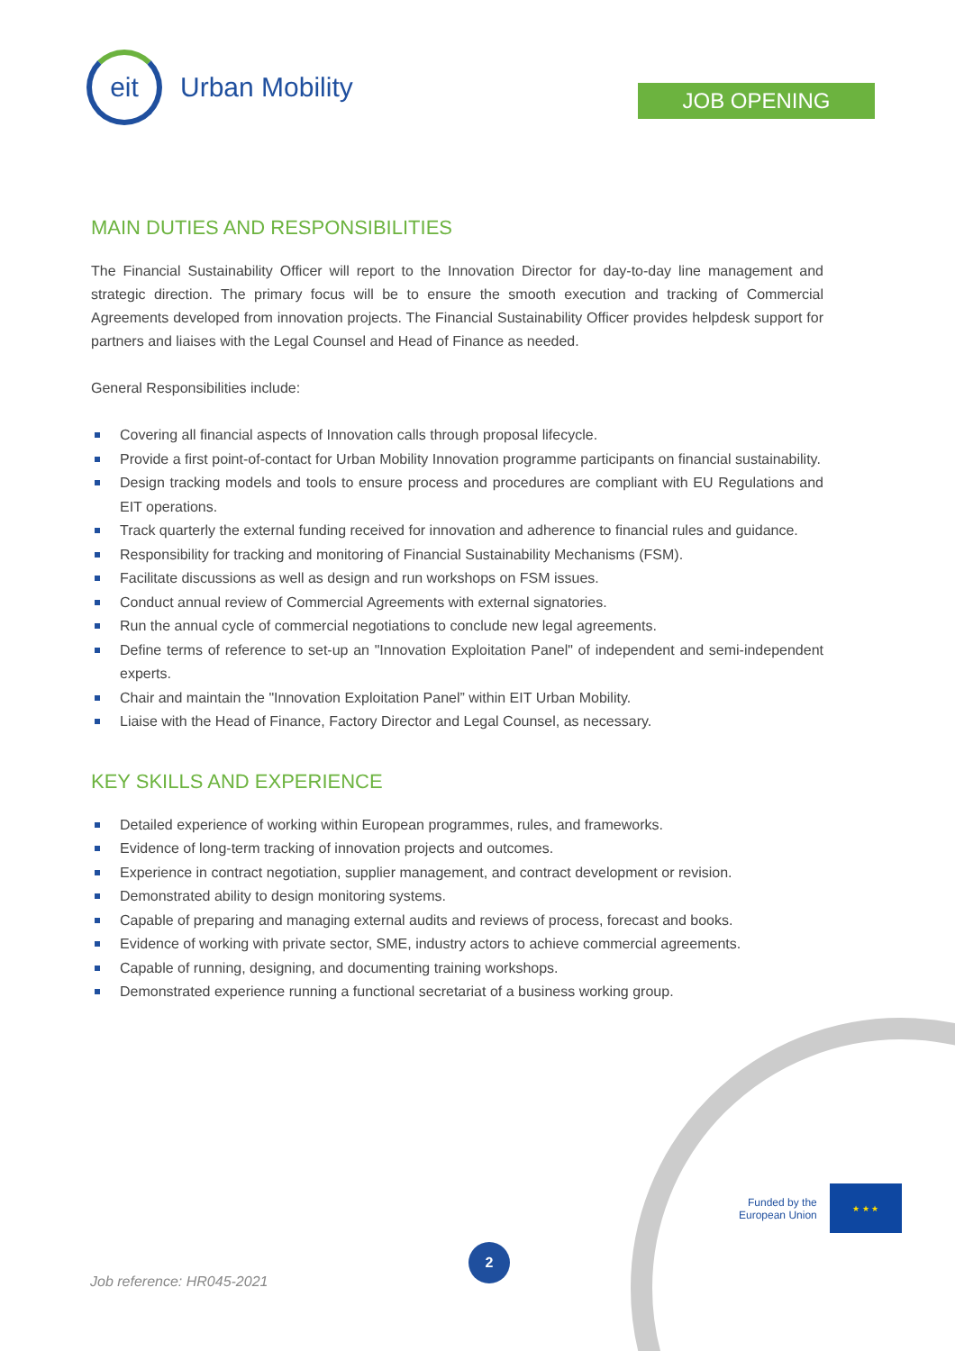eit
Urban Mobility
JOB OPENING
MAIN DUTIES AND RESPONSIBILITIES
The Financial Sustainability Officer will report to the Innovation Director for day-to-day line management and strategic direction. The primary focus will be to ensure the smooth execution and tracking of Commercial Agreements developed from innovation projects. The Financial Sustainability Officer provides helpdesk support for partners and liaises with the Legal Counsel and Head of Finance as needed.
General Responsibilities include:
Covering all financial aspects of Innovation calls through proposal lifecycle.
Provide a first point-of-contact for Urban Mobility Innovation programme participants on financial sustainability.
Design tracking models and tools to ensure process and procedures are compliant with EU Regulations and EIT operations.
Track quarterly the external funding received for innovation and adherence to financial rules and guidance.
Responsibility for tracking and monitoring of Financial Sustainability Mechanisms (FSM).
Facilitate discussions as well as design and run workshops on FSM issues.
Conduct annual review of Commercial Agreements with external signatories.
Run the annual cycle of commercial negotiations to conclude new legal agreements.
Define terms of reference to set-up an "Innovation Exploitation Panel" of independent and semi-independent experts.
Chair and maintain the "Innovation Exploitation Panel” within EIT Urban Mobility.
Liaise with the Head of Finance, Factory Director and Legal Counsel, as necessary.
KEY SKILLS AND EXPERIENCE
Detailed experience of working within European programmes, rules, and frameworks.
Evidence of long-term tracking of innovation projects and outcomes.
Experience in contract negotiation, supplier management, and contract development or revision.
Demonstrated ability to design monitoring systems.
Capable of preparing and managing external audits and reviews of process, forecast and books.
Evidence of working with private sector, SME, industry actors to achieve commercial agreements.
Capable of running, designing, and documenting training workshops.
Demonstrated experience running a functional secretariat of a business working group.
Funded by the
European Union
★ ★ ★
2
Job reference: HR045-2021